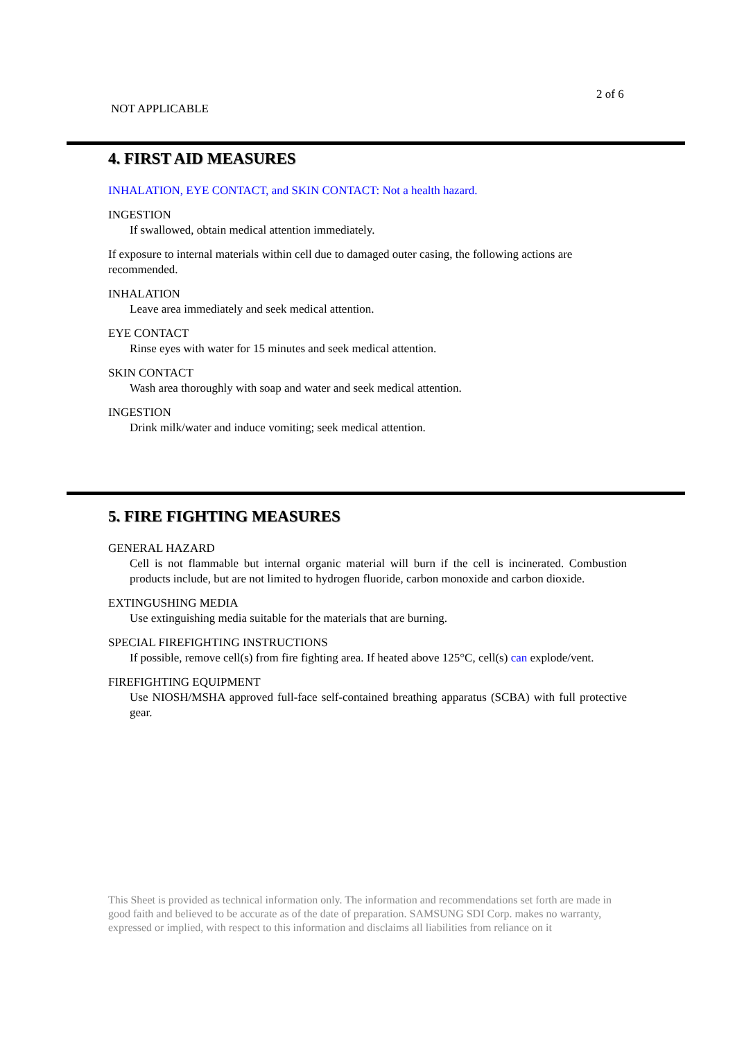2 of 6
NOT APPLICABLE
4. FIRST AID MEASURES
INHALATION, EYE CONTACT, and SKIN CONTACT: Not a health hazard.
INGESTION
If swallowed, obtain medical attention immediately.
If exposure to internal materials within cell due to damaged outer casing, the following actions are recommended.
INHALATION
Leave area immediately and seek medical attention.
EYE CONTACT
Rinse eyes with water for 15 minutes and seek medical attention.
SKIN CONTACT
Wash area thoroughly with soap and water and seek medical attention.
INGESTION
Drink milk/water and induce vomiting; seek medical attention.
5. FIRE FIGHTING MEASURES
GENERAL HAZARD
Cell is not flammable but internal organic material will burn if the cell is incinerated. Combustion products include, but are not limited to hydrogen fluoride, carbon monoxide and carbon dioxide.
EXTINGUSHING MEDIA
Use extinguishing media suitable for the materials that are burning.
SPECIAL FIREFIGHTING INSTRUCTIONS
If possible, remove cell(s) from fire fighting area. If heated above 125°C, cell(s) can explode/vent.
FIREFIGHTING EQUIPMENT
Use NIOSH/MSHA approved full-face self-contained breathing apparatus (SCBA) with full protective gear.
This Sheet is provided as technical information only. The information and recommendations set forth are made in good faith and believed to be accurate as of the date of preparation. SAMSUNG SDI Corp. makes no warranty, expressed or implied, with respect to this information and disclaims all liabilities from reliance on it